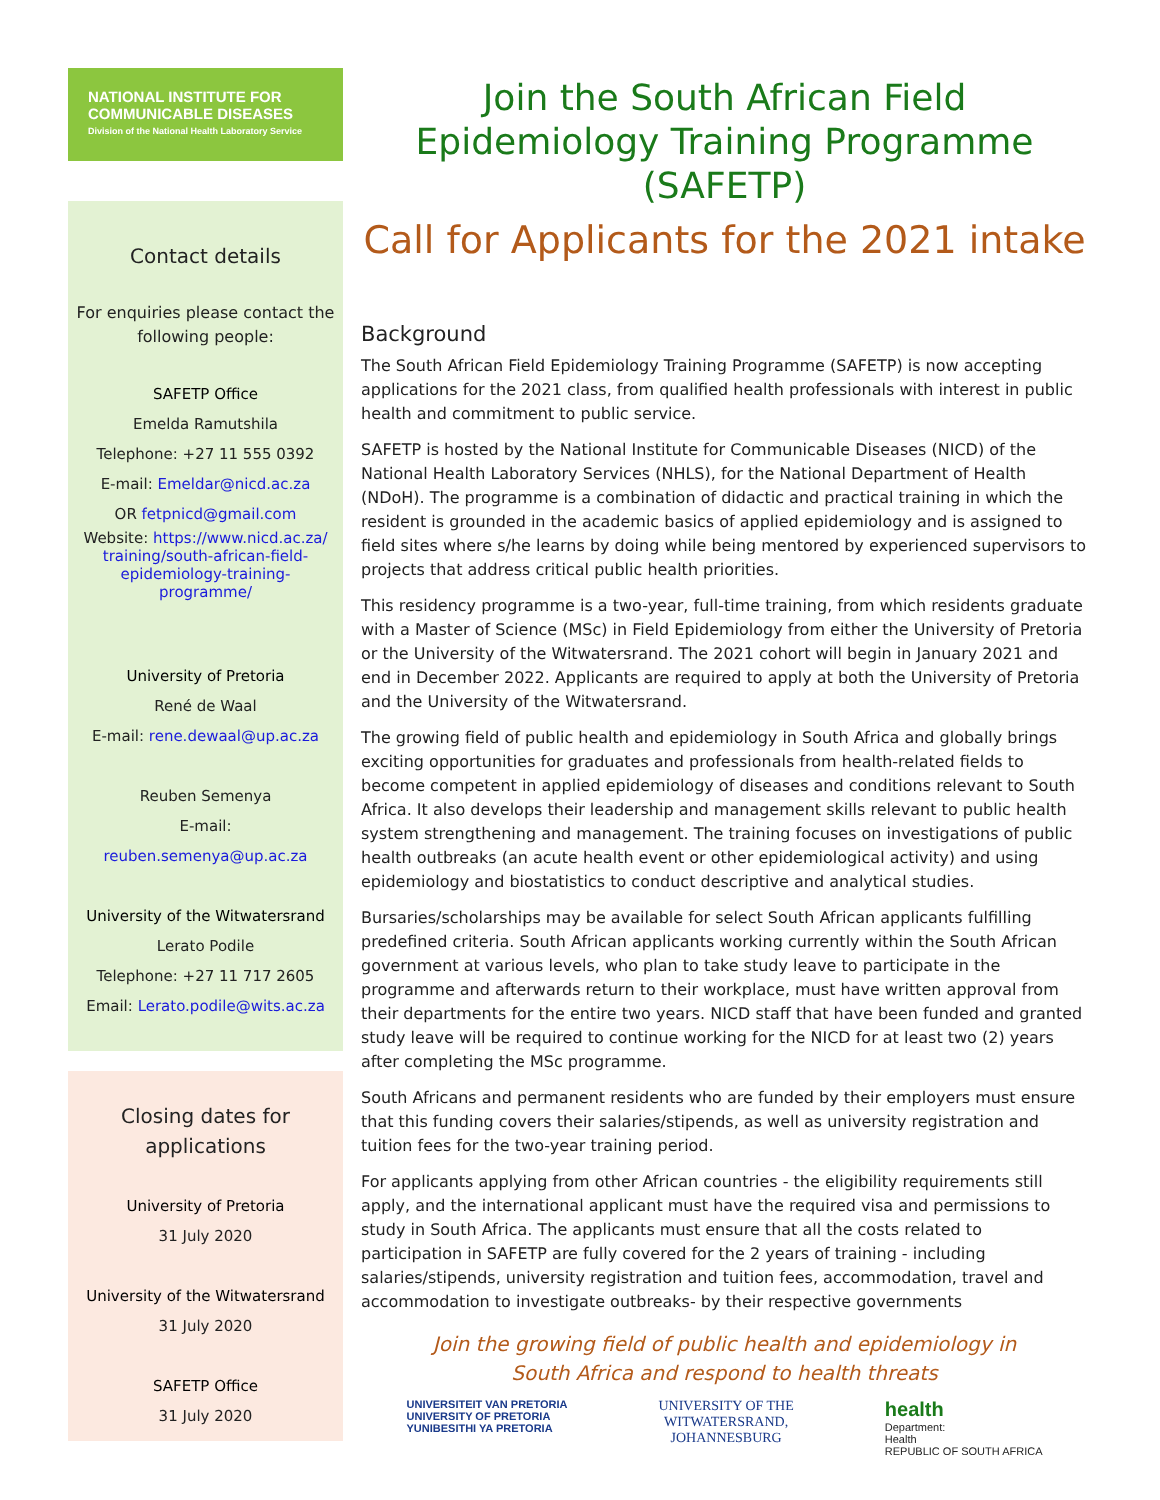NATIONAL INSTITUTE FOR
COMMUNICABLE DISEASES
Division of the National Health Laboratory Service
Contact details
For enquiries please contact the following people:
SAFETP Office
Emelda Ramutshila
Telephone: +27 11 555 0392
E-mail: Emeldar@nicd.ac.za
OR fetpnicd@gmail.com
Website: https://www.nicd.ac.za/ training/south-african-field-epidemiology-training-programme/
University of Pretoria
René de Waal
E-mail: rene.dewaal@up.ac.za
Reuben Semenya
E-mail: reuben.semenya@up.ac.za
University of the Witwatersrand
Lerato Podile
Telephone: +27 11 717 2605
Email: Lerato.podile@wits.ac.za
Closing dates for applications
University of Pretoria
31 July 2020
University of the Witwatersrand
31 July 2020
SAFETP Office
31 July 2020
Join the South African Field Epidemiology Training Programme (SAFETP)
Call for Applicants for the 2021 intake
Background
The South African Field Epidemiology Training Programme (SAFETP) is now accepting applications for the 2021 class, from qualified health professionals with interest in public health and commitment to public service.
SAFETP is hosted by the National Institute for Communicable Diseases (NICD) of the National Health Laboratory Services (NHLS), for the National Department of Health (NDoH). The programme is a combination of didactic and practical training in which the resident is grounded in the academic basics of applied epidemiology and is assigned to field sites where s/he learns by doing while being mentored by experienced supervisors to projects that address critical public health priorities.
This residency programme is a two-year, full-time training, from which residents graduate with a Master of Science (MSc) in Field Epidemiology from either the University of Pretoria or the University of the Witwatersrand. The 2021 cohort will begin in January 2021 and end in December 2022. Applicants are required to apply at both the University of Pretoria and the University of the Witwatersrand.
The growing field of public health and epidemiology in South Africa and globally brings exciting opportunities for graduates and professionals from health-related fields to become competent in applied epidemiology of diseases and conditions relevant to South Africa. It also develops their leadership and management skills relevant to public health system strengthening and management. The training focuses on investigations of public health outbreaks (an acute health event or other epidemiological activity) and using epidemiology and biostatistics to conduct descriptive and analytical studies.
Bursaries/scholarships may be available for select South African applicants fulfilling predefined criteria. South African applicants working currently within the South African government at various levels, who plan to take study leave to participate in the programme and afterwards return to their workplace, must have written approval from their departments for the entire two years. NICD staff that have been funded and granted study leave will be required to continue working for the NICD for at least two (2) years after completing the MSc programme.
South Africans and permanent residents who are funded by their employers must ensure that this funding covers their salaries/stipends, as well as university registration and tuition fees for the two-year training period.
For applicants applying from other African countries - the eligibility requirements still apply, and the international applicant must have the required visa and permissions to study in South Africa. The applicants must ensure that all the costs related to participation in SAFETP are fully covered for the 2 years of training - including salaries/stipends, university registration and tuition fees, accommodation, travel and accommodation to investigate outbreaks- by their respective governments
Join the growing field of public health and epidemiology in
South Africa and respond to health threats
UNIVERSITEIT VAN PRETORIA
UNIVERSITY OF PRETORIA
YUNIBESITHI YA PRETORIA
UNIVERSITY OF THE
WITWATERSRAND,
JOHANNESBURG
health
Department:
Health
REPUBLIC OF SOUTH AFRICA